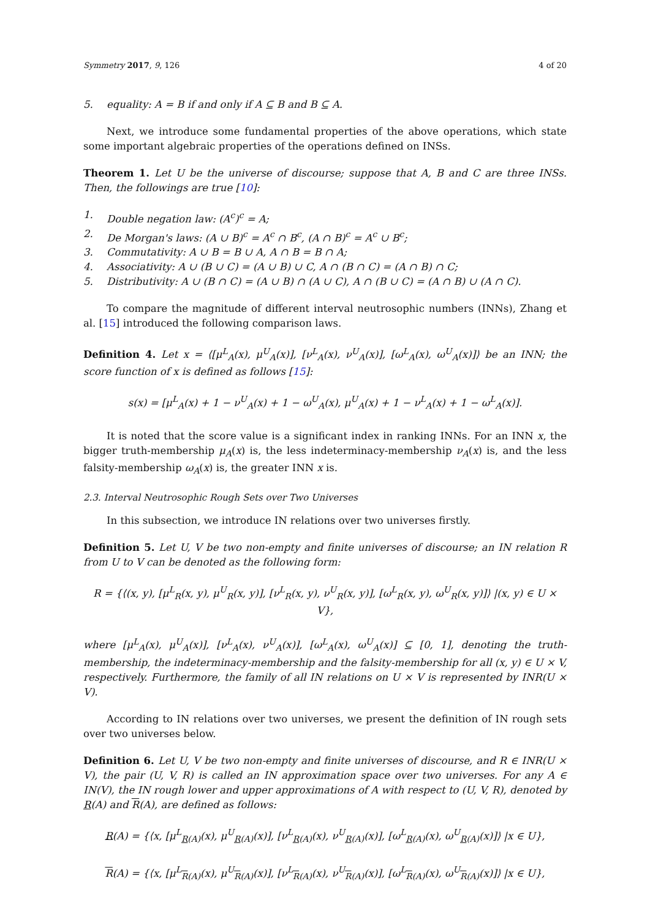Symmetry 2017, 9, 126 4 of 20
5. equality: A = B if and only if A ⊆ B and B ⊆ A.
Next, we introduce some fundamental properties of the above operations, which state some important algebraic properties of the operations defined on INSs.
Theorem 1. Let U be the universe of discourse; suppose that A, B and C are three INSs. Then, the followings are true [10]:
1. Double negation law: (A<sup>c</sup>)<sup>c</sup> = A;
2. De Morgan's laws: (A ∪ B)<sup>c</sup> = A<sup>c</sup> ∩ B<sup>c</sup>, (A ∩ B)<sup>c</sup> = A<sup>c</sup> ∪ B<sup>c</sup>;
3. Commutativity: A ∪ B = B ∪ A, A ∩ B = B ∩ A;
4. Associativity: A ∪ (B ∪ C) = (A ∪ B) ∪ C, A ∩ (B ∩ C) = (A ∩ B) ∩ C;
5. Distributivity: A ∪ (B ∩ C) = (A ∪ B) ∩ (A ∪ C), A ∩ (B ∪ C) = (A ∩ B) ∪ (A ∩ C).
To compare the magnitude of different interval neutrosophic numbers (INNs), Zhang et al. [15] introduced the following comparison laws.
Definition 4. Let x = ⟨[μ<sup>L</sup><sub>A</sub>(x), μ<sup>U</sup><sub>A</sub>(x)], [ν<sup>L</sup><sub>A</sub>(x), ν<sup>U</sup><sub>A</sub>(x)], [ω<sup>L</sup><sub>A</sub>(x), ω<sup>U</sup><sub>A</sub>(x)]⟩ be an INN; the score function of x is defined as follows [15]:
s(x) = [μ<sup>L</sup><sub>A</sub>(x) + 1 − ν<sup>U</sup><sub>A</sub>(x) + 1 − ω<sup>U</sup><sub>A</sub>(x), μ<sup>U</sup><sub>A</sub>(x) + 1 − ν<sup>L</sup><sub>A</sub>(x) + 1 − ω<sup>L</sup><sub>A</sub>(x)].
It is noted that the score value is a significant index in ranking INNs. For an INN x, the bigger truth-membership μ<sub>A</sub>(x) is, the less indeterminacy-membership ν<sub>A</sub>(x) is, and the less falsity-membership ω<sub>A</sub>(x) is, the greater INN x is.
2.3. Interval Neutrosophic Rough Sets over Two Universes
In this subsection, we introduce IN relations over two universes firstly.
Definition 5. Let U, V be two non-empty and finite universes of discourse; an IN relation R from U to V can be denoted as the following form:
R = {⟨(x, y), [μ<sup>L</sup><sub>R</sub>(x, y), μ<sup>U</sup><sub>R</sub>(x, y)], [ν<sup>L</sup><sub>R</sub>(x, y), ν<sup>U</sup><sub>R</sub>(x, y)], [ω<sup>L</sup><sub>R</sub>(x, y), ω<sup>U</sup><sub>R</sub>(x, y)]⟩ |(x, y) ∈ U × V},
where [μ<sup>L</sup><sub>A</sub>(x), μ<sup>U</sup><sub>A</sub>(x)], [ν<sup>L</sup><sub>A</sub>(x), ν<sup>U</sup><sub>A</sub>(x)], [ω<sup>L</sup><sub>A</sub>(x), ω<sup>U</sup><sub>A</sub>(x)] ⊆ [0, 1], denoting the truth-membership, the indeterminacy-membership and the falsity-membership for all (x, y) ∈ U × V, respectively. Furthermore, the family of all IN relations on U × V is represented by INR(U × V).
According to IN relations over two universes, we present the definition of IN rough sets over two universes below.
Definition 6. Let U, V be two non-empty and finite universes of discourse, and R ∈ INR(U × V), the pair (U, V, R) is called an IN approximation space over two universes. For any A ∈ IN(V), the IN rough lower and upper approximations of A with respect to (U, V, R), denoted by R(A) and R(A), are defined as follows:
R(A) = {⟨x, [μ<sup>L</sup><sub>R(A)</sub>(x), μ<sup>U</sup><sub>R(A)</sub>(x)], [ν<sup>L</sup><sub>R(A)</sub>(x), ν<sup>U</sup><sub>R(A)</sub>(x)], [ω<sup>L</sup><sub>R(A)</sub>(x), ω<sup>U</sup><sub>R(A)</sub>(x)]⟩ |x ∈ U},
R(A) = {⟨x, [μ<sup>L</sup><sub>R(A)</sub>(x), μ<sup>U</sup><sub>R(A)</sub>(x)], [ν<sup>L</sup><sub>R(A)</sub>(x), ν<sup>U</sup><sub>R(A)</sub>(x)], [ω<sup>L</sup><sub>R(A)</sub>(x), ω<sup>U</sup><sub>R(A)</sub>(x)]⟩ |x ∈ U},